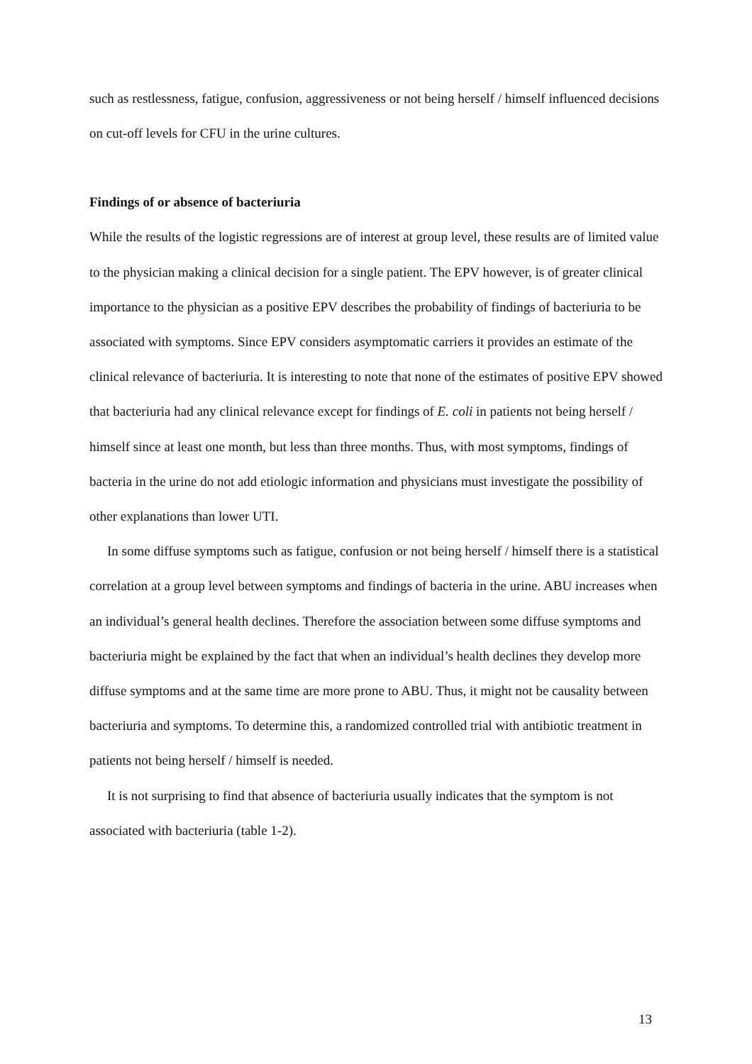such as restlessness, fatigue, confusion, aggressiveness or not being herself / himself influenced decisions on cut-off levels for CFU in the urine cultures.
Findings of or absence of bacteriuria
While the results of the logistic regressions are of interest at group level, these results are of limited value to the physician making a clinical decision for a single patient. The EPV however, is of greater clinical importance to the physician as a positive EPV describes the probability of findings of bacteriuria to be associated with symptoms. Since EPV considers asymptomatic carriers it provides an estimate of the clinical relevance of bacteriuria. It is interesting to note that none of the estimates of positive EPV showed that bacteriuria had any clinical relevance except for findings of E. coli in patients not being herself / himself since at least one month, but less than three months. Thus, with most symptoms, findings of bacteria in the urine do not add etiologic information and physicians must investigate the possibility of other explanations than lower UTI.
In some diffuse symptoms such as fatigue, confusion or not being herself / himself there is a statistical correlation at a group level between symptoms and findings of bacteria in the urine. ABU increases when an individual’s general health declines. Therefore the association between some diffuse symptoms and bacteriuria might be explained by the fact that when an individual’s health declines they develop more diffuse symptoms and at the same time are more prone to ABU. Thus, it might not be causality between bacteriuria and symptoms. To determine this, a randomized controlled trial with antibiotic treatment in patients not being herself / himself is needed.
It is not surprising to find that absence of bacteriuria usually indicates that the symptom is not associated with bacteriuria (table 1-2).
13